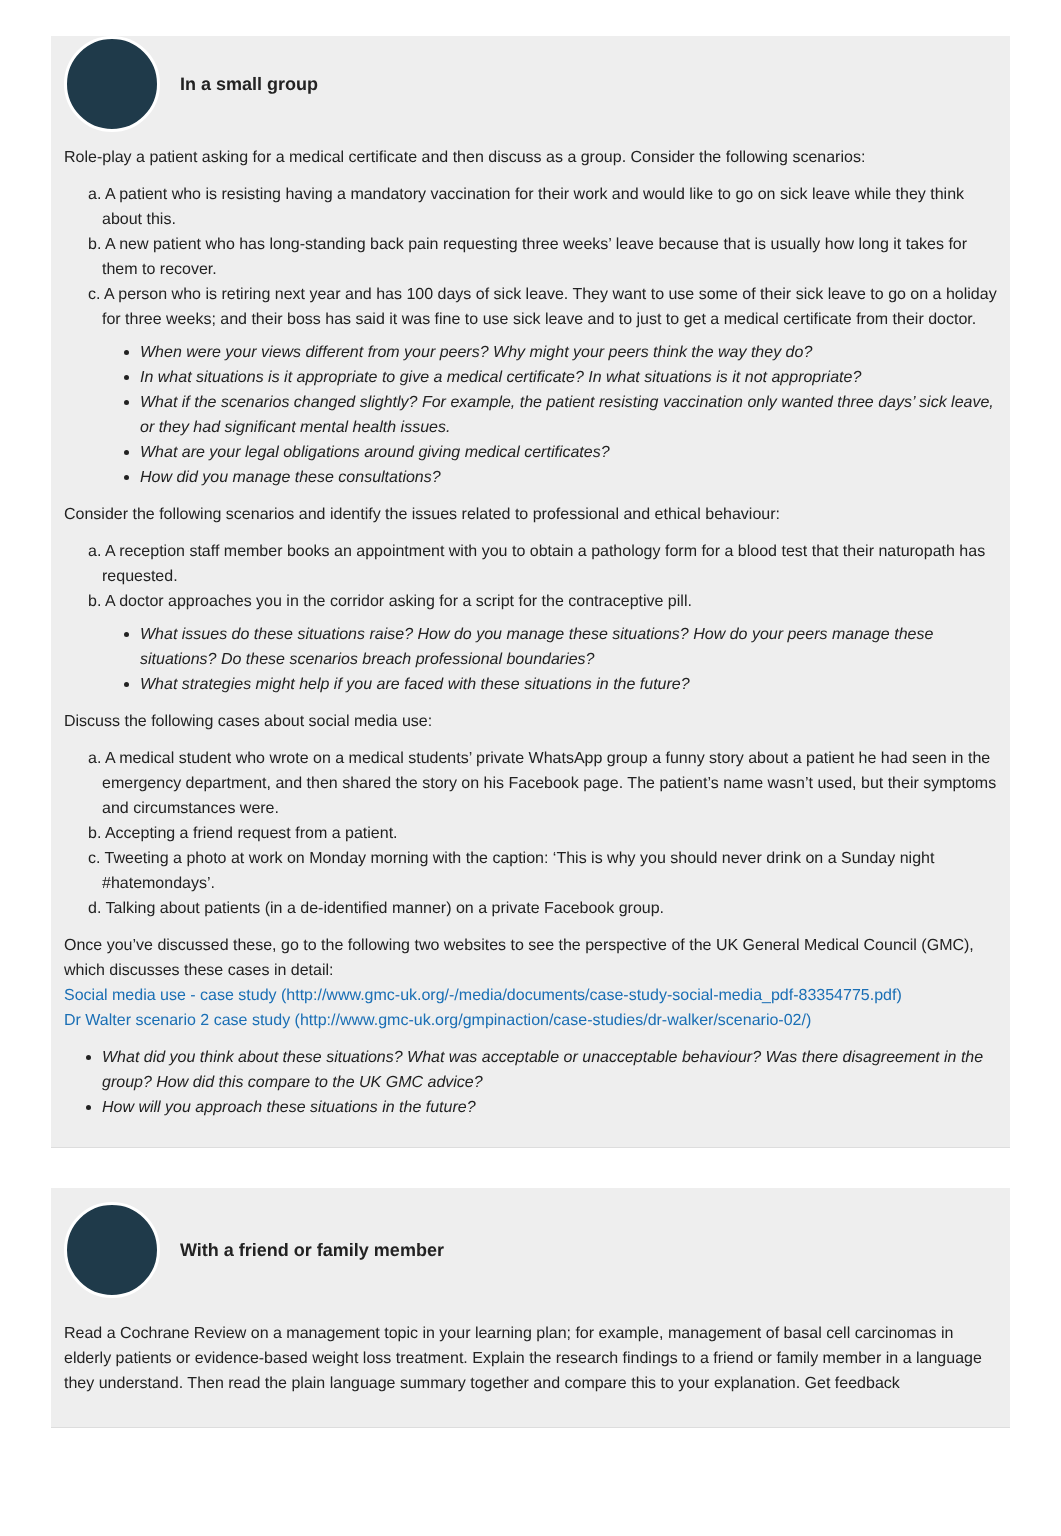In a small group
Role-play a patient asking for a medical certificate and then discuss as a group. Consider the following scenarios:
a. A patient who is resisting having a mandatory vaccination for their work and would like to go on sick leave while they think about this.
b. A new patient who has long-standing back pain requesting three weeks’ leave because that is usually how long it takes for them to recover.
c. A person who is retiring next year and has 100 days of sick leave. They want to use some of their sick leave to go on a holiday for three weeks; and their boss has said it was fine to use sick leave and to just to get a medical certificate from their doctor.
When were your views different from your peers? Why might your peers think the way they do?
In what situations is it appropriate to give a medical certificate? In what situations is it not appropriate?
What if the scenarios changed slightly? For example, the patient resisting vaccination only wanted three days’ sick leave, or they had significant mental health issues.
What are your legal obligations around giving medical certificates?
How did you manage these consultations?
Consider the following scenarios and identify the issues related to professional and ethical behaviour:
a. A reception staff member books an appointment with you to obtain a pathology form for a blood test that their naturopath has requested.
b. A doctor approaches you in the corridor asking for a script for the contraceptive pill.
What issues do these situations raise? How do you manage these situations? How do your peers manage these situations? Do these scenarios breach professional boundaries?
What strategies might help if you are faced with these situations in the future?
Discuss the following cases about social media use:
a. A medical student who wrote on a medical students’ private WhatsApp group a funny story about a patient he had seen in the emergency department, and then shared the story on his Facebook page. The patient’s name wasn’t used, but their symptoms and circumstances were.
b. Accepting a friend request from a patient.
c. Tweeting a photo at work on Monday morning with the caption: ‘This is why you should never drink on a Sunday night #hatemondays’.
d. Talking about patients (in a de-identified manner) on a private Facebook group.
Once you’ve discussed these, go to the following two websites to see the perspective of the UK General Medical Council (GMC), which discusses these cases in detail:
Social media use - case study (http://www.gmc-uk.org/-/media/documents/case-study-social-media_pdf-83354775.pdf)
Dr Walter scenario 2 case study (http://www.gmc-uk.org/gmpinaction/case-studies/dr-walker/scenario-02/)
What did you think about these situations? What was acceptable or unacceptable behaviour? Was there disagreement in the group? How did this compare to the UK GMC advice?
How will you approach these situations in the future?
With a friend or family member
Read a Cochrane Review on a management topic in your learning plan; for example, management of basal cell carcinomas in elderly patients or evidence-based weight loss treatment. Explain the research findings to a friend or family member in a language they understand. Then read the plain language summary together and compare this to your explanation. Get feedback